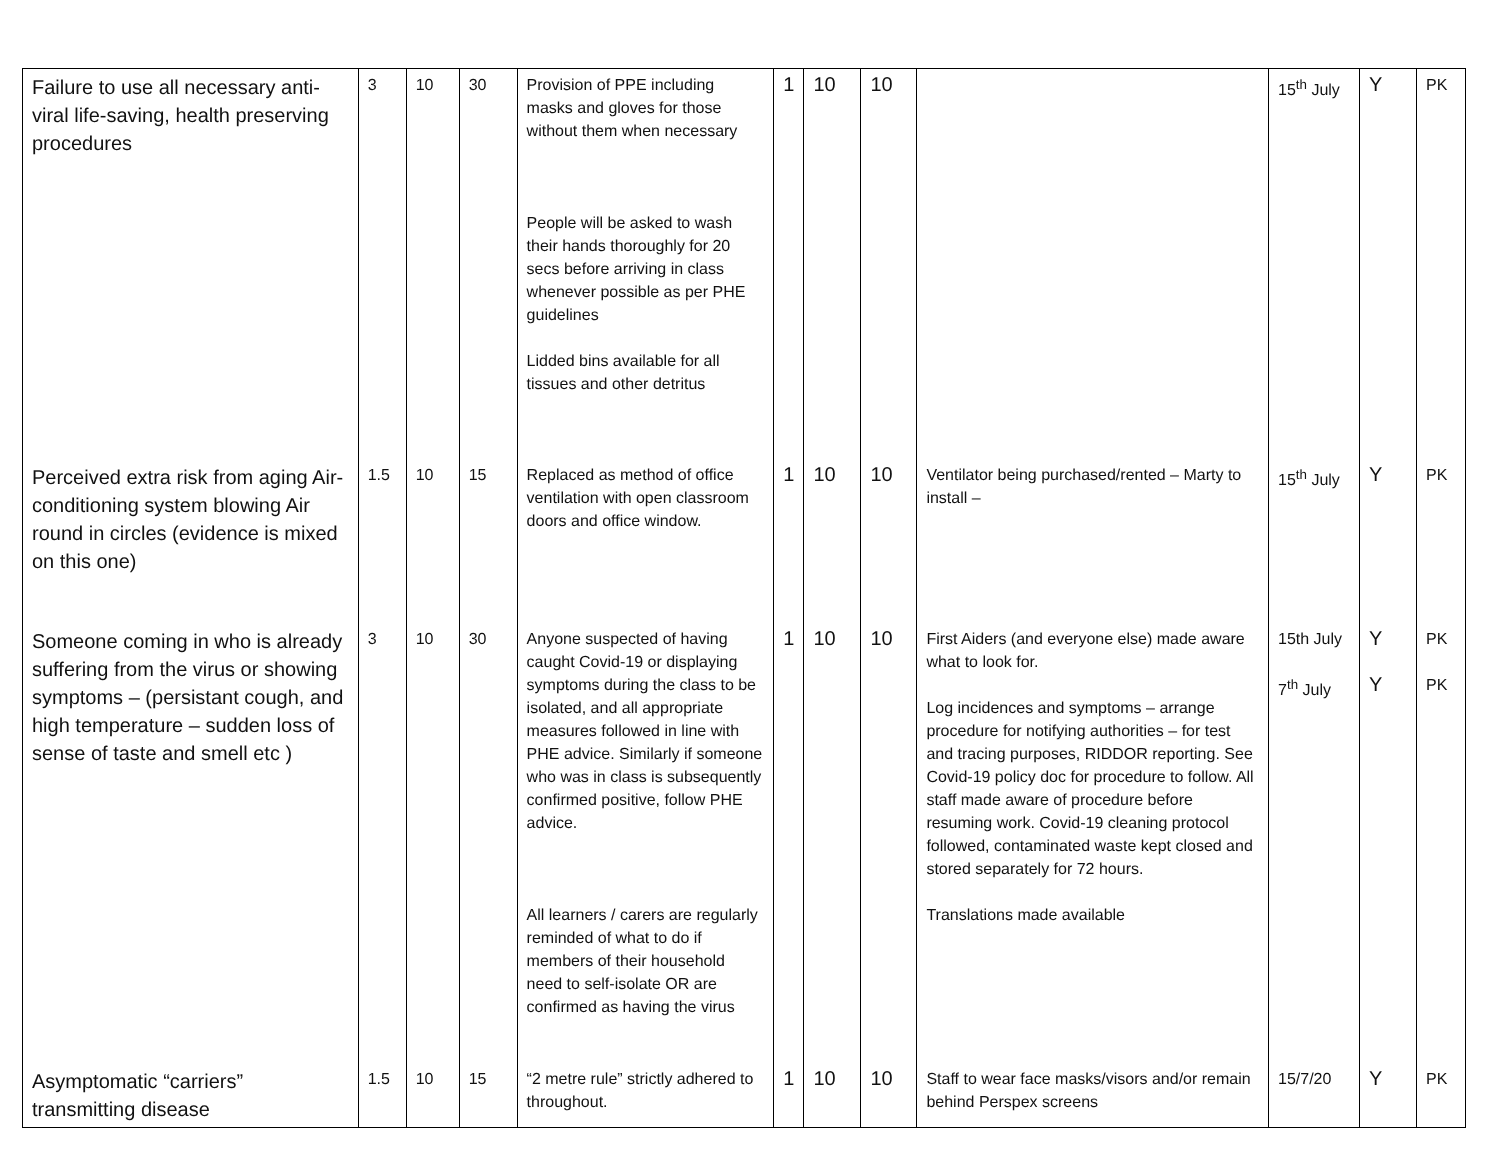| Failure to use all necessary anti-viral life-saving, health preserving procedures | 3 | 10 | 30 | Provision of PPE including masks and gloves for those without them when necessary People will be asked to wash their hands thoroughly for 20 secs before arriving in class whenever possible as per PHE guidelines Lidded bins available for all tissues and other detritus | 1 | 10 | 10 | | 15<sup>th</sup> July | Y | PK |
| Perceived extra risk from aging Air-conditioning system blowing Air round in circles (evidence is mixed on this one) | 1.5 | 10 | 15 | Replaced as method of office ventilation with open classroom doors and office window. | 1 | 10 | 10 | Ventilator being purchased/rented – Marty to install – | 15<sup>th</sup> July | Y | PK |
| Someone coming in who is already suffering from the virus or showing symptoms – (persistant cough, and high temperature – sudden loss of sense of taste and smell etc ) | 3 | 10 | 30 | Anyone suspected of having caught Covid-19 or displaying symptoms during the class to be isolated, and all appropriate measures followed in line with PHE advice. Similarly if someone who was in class is subsequently confirmed positive, follow PHE advice. All learners / carers are regularly reminded of what to do if members of their household need to self-isolate OR are confirmed as having the virus | 1 | 10 | 10 | First Aiders (and everyone else) made aware what to look for. Log incidences and symptoms – arrange procedure for notifying authorities – for test and tracing purposes, RIDDOR reporting. See Covid-19 policy doc for procedure to follow. All staff made aware of procedure before resuming work. Covid-19 cleaning protocol followed, contaminated waste kept closed and stored separately for 72 hours. Translations made available | 15th July 7<sup>th</sup> July | Y Y | PK PK |
| Asymptomatic “carriers” transmitting disease | 1.5 | 10 | 15 | “2 metre rule” strictly adhered to throughout. | 1 | 10 | 10 | Staff to wear face masks/visors and/or remain behind Perspex screens | 15/7/20 | Y | PK |